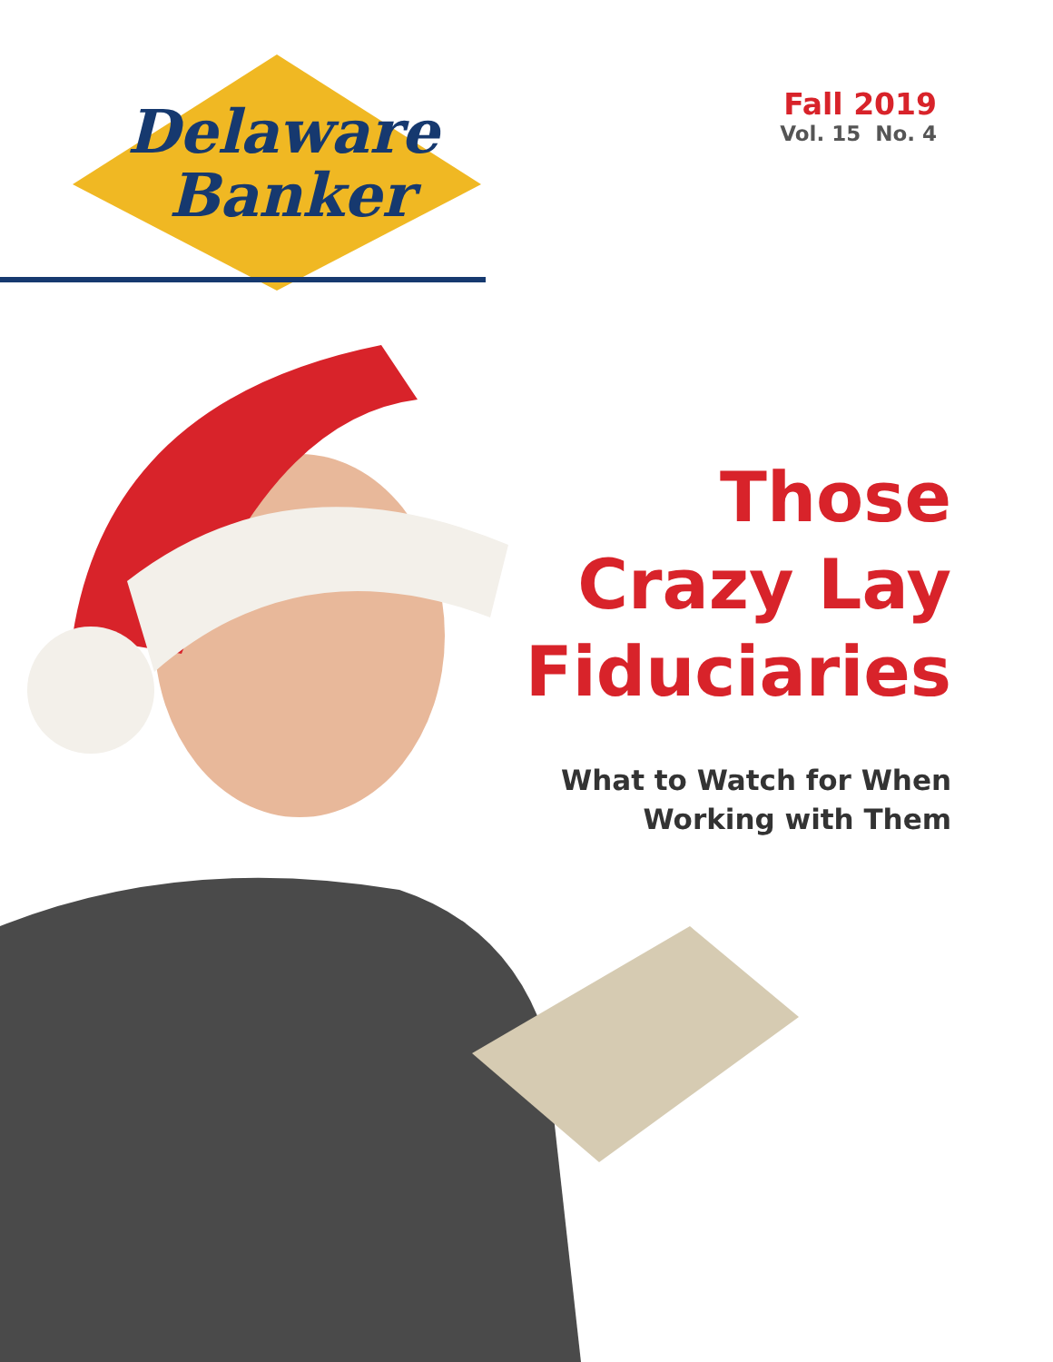Delaware
Banker
Fall 2019
Vol. 15 No. 4
Those
Crazy Lay
Fiduciaries
What to Watch for When
Working with Them